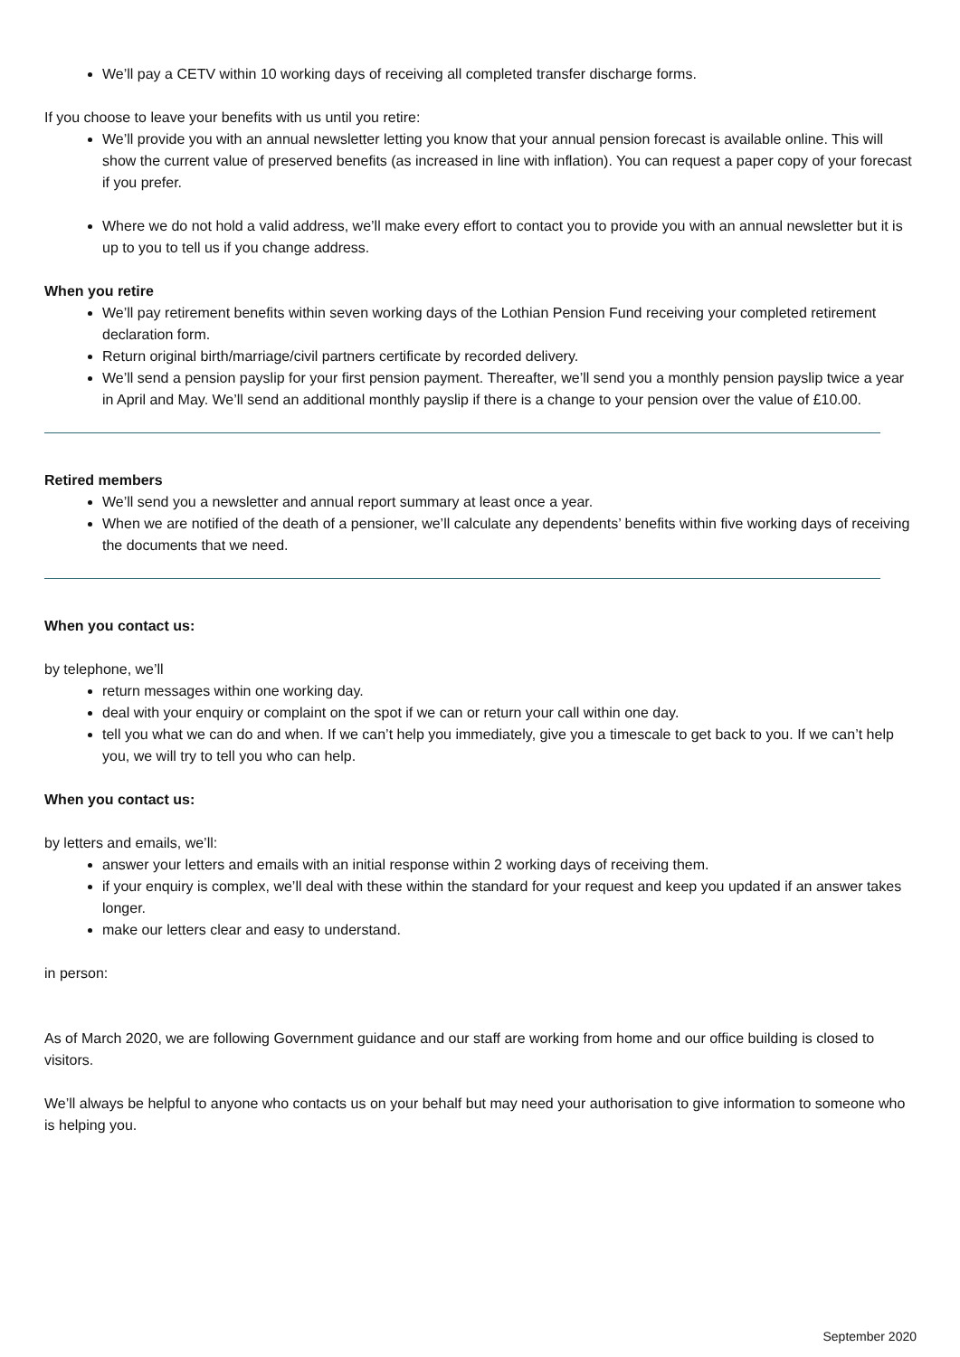We’ll pay a CETV within 10 working days of receiving all completed transfer discharge forms.
If you choose to leave your benefits with us until you retire:
We’ll provide you with an annual newsletter letting you know that your annual pension forecast is available online. This will show the current value of preserved benefits (as increased in line with inflation). You can request a paper copy of your forecast if you prefer.
Where we do not hold a valid address, we’ll make every effort to contact you to provide you with an annual newsletter but it is up to you to tell us if you change address.
When you retire
We’ll pay retirement benefits within seven working days of the Lothian Pension Fund receiving your completed retirement declaration form.
Return original birth/marriage/civil partners certificate by recorded delivery.
We’ll send a pension payslip for your first pension payment. Thereafter, we’ll send you a monthly pension payslip twice a year in April and May. We’ll send an additional monthly payslip if there is a change to your pension over the value of £10.00.
Retired members
We’ll send you a newsletter and annual report summary at least once a year.
When we are notified of the death of a pensioner, we’ll calculate any dependents’ benefits within five working days of receiving the documents that we need.
When you contact us:
by telephone, we’ll
return messages within one working day.
deal with your enquiry or complaint on the spot if we can or return your call within one day.
tell you what we can do and when. If we can’t help you immediately, give you a timescale to get back to you. If we can’t help you, we will try to tell you who can help.
When you contact us:
by letters and emails, we’ll:
answer your letters and emails with an initial response within 2 working days of receiving them.
if your enquiry is complex, we’ll deal with these within the standard for your request and keep you updated if an answer takes longer.
make our letters clear and easy to understand.
in person:
As of March 2020, we are following Government guidance and our staff are working from home and our office building is closed to visitors.
We’ll always be helpful to anyone who contacts us on your behalf but may need your authorisation to give information to someone who is helping you.
September 2020